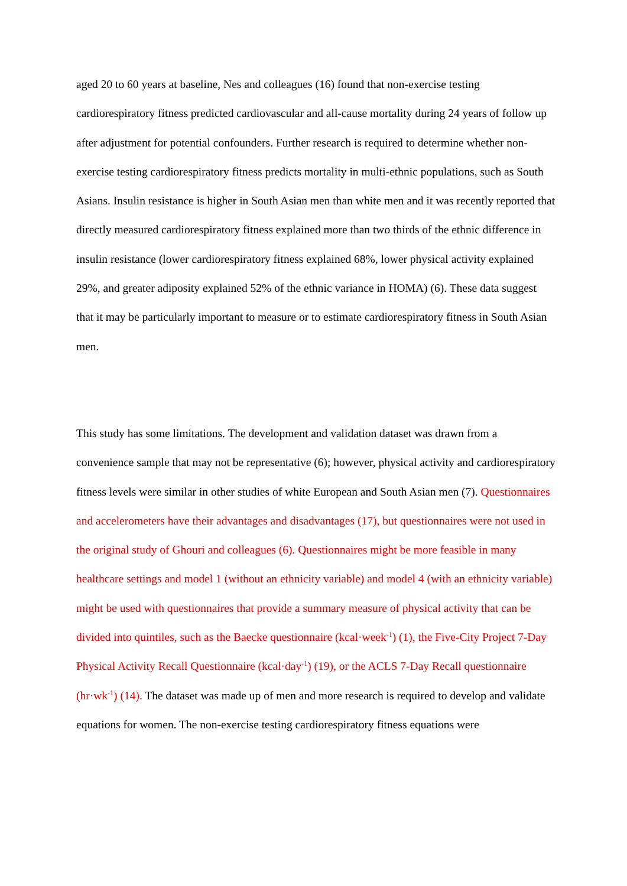aged 20 to 60 years at baseline, Nes and colleagues (16) found that non-exercise testing cardiorespiratory fitness predicted cardiovascular and all-cause mortality during 24 years of follow up after adjustment for potential confounders. Further research is required to determine whether non-exercise testing cardiorespiratory fitness predicts mortality in multi-ethnic populations, such as South Asians. Insulin resistance is higher in South Asian men than white men and it was recently reported that directly measured cardiorespiratory fitness explained more than two thirds of the ethnic difference in insulin resistance (lower cardiorespiratory fitness explained 68%, lower physical activity explained 29%, and greater adiposity explained 52% of the ethnic variance in HOMA) (6). These data suggest that it may be particularly important to measure or to estimate cardiorespiratory fitness in South Asian men.
This study has some limitations. The development and validation dataset was drawn from a convenience sample that may not be representative (6); however, physical activity and cardiorespiratory fitness levels were similar in other studies of white European and South Asian men (7). Questionnaires and accelerometers have their advantages and disadvantages (17), but questionnaires were not used in the original study of Ghouri and colleagues (6). Questionnaires might be more feasible in many healthcare settings and model 1 (without an ethnicity variable) and model 4 (with an ethnicity variable) might be used with questionnaires that provide a summary measure of physical activity that can be divided into quintiles, such as the Baecke questionnaire (kcal·week<sup>-1</sup>) (1), the Five-City Project 7-Day Physical Activity Recall Questionnaire (kcal·day<sup>-1</sup>) (19), or the ACLS 7-Day Recall questionnaire (hr·wk<sup>-1</sup>) (14). The dataset was made up of men and more research is required to develop and validate equations for women. The non-exercise testing cardiorespiratory fitness equations were